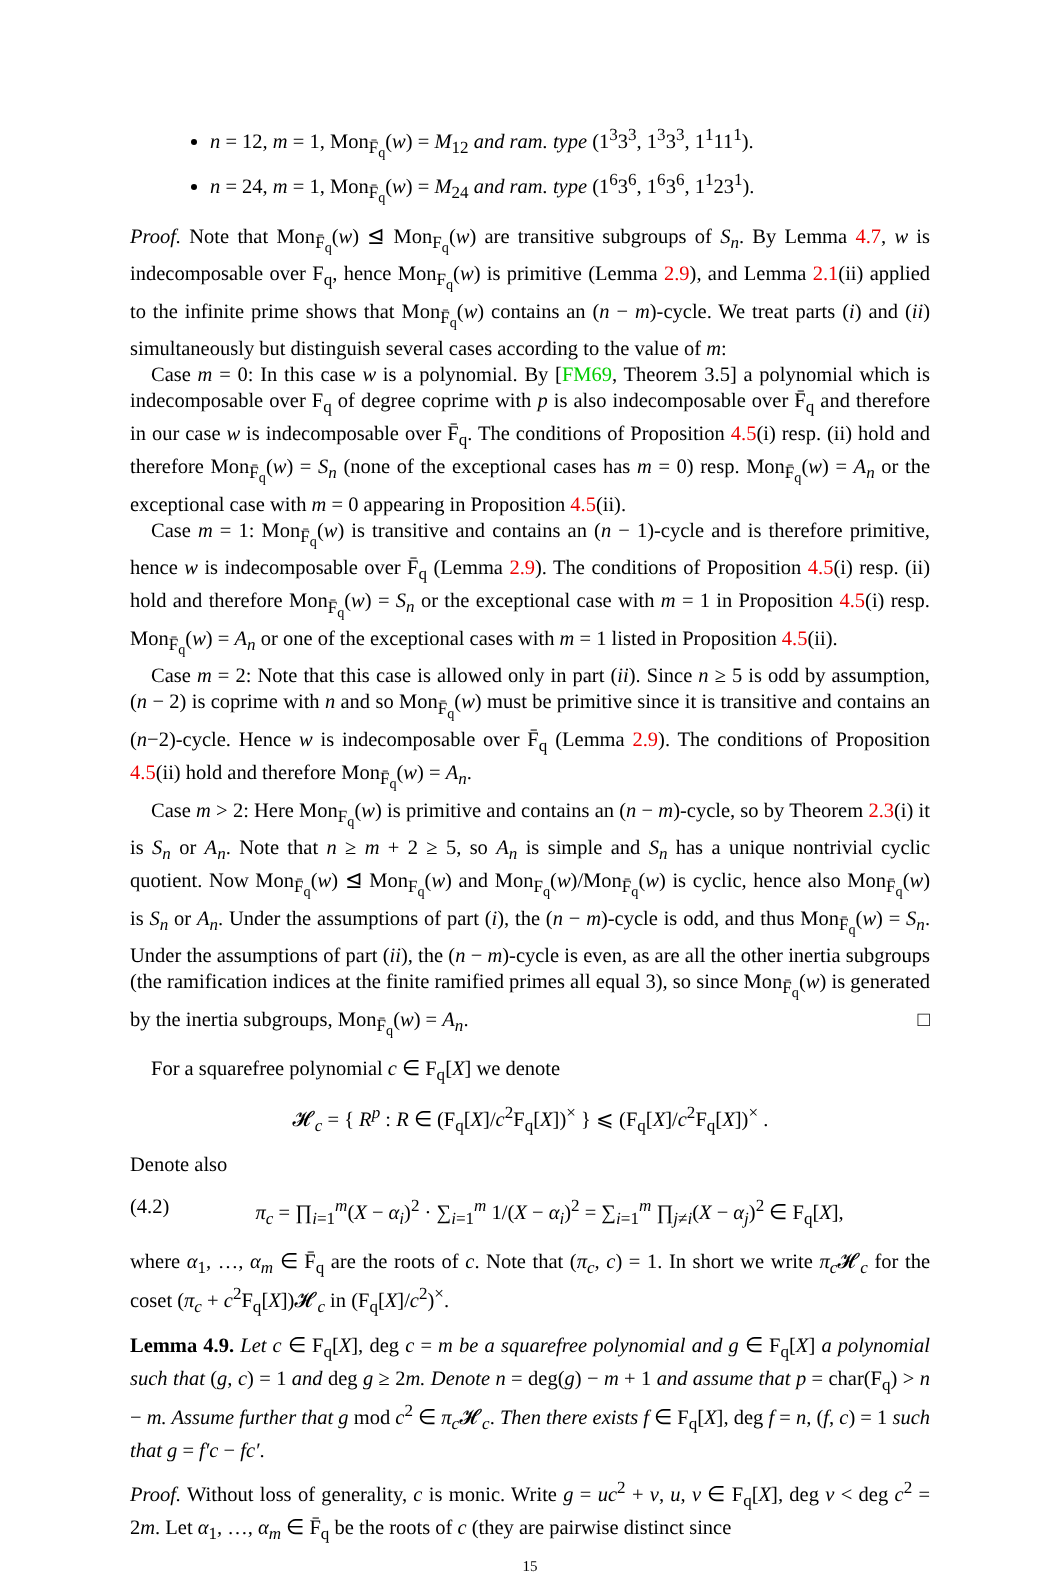n = 12, m = 1, Mon<sub>F̄<sub>q</sub></sub>(w) = M<sub>12</sub> and ram. type (1<sup>3</sup>3<sup>3</sup>, 1<sup>3</sup>3<sup>3</sup>, 1<sup>1</sup>11<sup>1</sup>).
n = 24, m = 1, Mon<sub>F̄<sub>q</sub></sub>(w) = M<sub>24</sub> and ram. type (1<sup>6</sup>3<sup>6</sup>, 1<sup>6</sup>3<sup>6</sup>, 1<sup>1</sup>23<sup>1</sup>).
Proof. Note that Mon<sub>F̄<sub>q</sub></sub>(w) ⊴ Mon<sub>F<sub>q</sub></sub>(w) are transitive subgroups of S<sub>n</sub>. By Lemma 4.7, w is indecomposable over F<sub>q</sub>, hence Mon<sub>F<sub>q</sub></sub>(w) is primitive (Lemma 2.9), and Lemma 2.1(ii) applied to the infinite prime shows that Mon<sub>F̄<sub>q</sub></sub>(w) contains an (n − m)-cycle. We treat parts (i) and (ii) simultaneously but distinguish several cases according to the value of m:
Case m = 0: In this case w is a polynomial. By [FM69, Theorem 3.5] a polynomial which is indecomposable over F<sub>q</sub> of degree coprime with p is also indecomposable over F̄<sub>q</sub> and therefore in our case w is indecomposable over F̄<sub>q</sub>. The conditions of Proposition 4.5(i) resp. (ii) hold and therefore Mon<sub>F̄<sub>q</sub></sub>(w) = S<sub>n</sub> (none of the exceptional cases has m = 0) resp. Mon<sub>F̄<sub>q</sub></sub>(w) = A<sub>n</sub> or the exceptional case with m = 0 appearing in Proposition 4.5(ii).
Case m = 1: Mon<sub>F̄<sub>q</sub></sub>(w) is transitive and contains an (n − 1)-cycle and is therefore primitive, hence w is indecomposable over F̄<sub>q</sub> (Lemma 2.9). The conditions of Proposition 4.5(i) resp. (ii) hold and therefore Mon<sub>F̄<sub>q</sub></sub>(w) = S<sub>n</sub> or the exceptional case with m = 1 in Proposition 4.5(i) resp. Mon<sub>F̄<sub>q</sub></sub>(w) = A<sub>n</sub> or one of the exceptional cases with m = 1 listed in Proposition 4.5(ii).
Case m = 2: Note that this case is allowed only in part (ii). Since n ≥ 5 is odd by assumption, (n − 2) is coprime with n and so Mon<sub>F̄<sub>q</sub></sub>(w) must be primitive since it is transitive and contains an (n−2)-cycle. Hence w is indecomposable over F̄<sub>q</sub> (Lemma 2.9). The conditions of Proposition 4.5(ii) hold and therefore Mon<sub>F̄<sub>q</sub></sub>(w) = A<sub>n</sub>.
Case m > 2: Here Mon<sub>F<sub>q</sub></sub>(w) is primitive and contains an (n − m)-cycle, so by Theorem 2.3(i) it is S<sub>n</sub> or A<sub>n</sub>. Note that n ≥ m + 2 ≥ 5, so A<sub>n</sub> is simple and S<sub>n</sub> has a unique nontrivial cyclic quotient. Now Mon<sub>F̄<sub>q</sub></sub>(w) ⊴ Mon<sub>F<sub>q</sub></sub>(w) and Mon<sub>F<sub>q</sub></sub>(w)/Mon<sub>F̄<sub>q</sub></sub>(w) is cyclic, hence also Mon<sub>F̄<sub>q</sub></sub>(w) is S<sub>n</sub> or A<sub>n</sub>. Under the assumptions of part (i), the (n − m)-cycle is odd, and thus Mon<sub>F̄<sub>q</sub></sub>(w) = S<sub>n</sub>. Under the assumptions of part (ii), the (n − m)-cycle is even, as are all the other inertia subgroups (the ramification indices at the finite ramified primes all equal 3), so since Mon<sub>F̄<sub>q</sub></sub>(w) is generated by the inertia subgroups, Mon<sub>F̄<sub>q</sub></sub>(w) = A<sub>n</sub>. □
For a squarefree polynomial c ∈ F<sub>q</sub>[X] we denote
𝓗<sub>c</sub> = { R<sup>p</sup> : R ∈ (F<sub>q</sub>[X]/c<sup>2</sup>F<sub>q</sub>[X])<sup>×</sup> } ⩽ (F<sub>q</sub>[X]/c<sup>2</sup>F<sub>q</sub>[X])<sup>×</sup> .
Denote also
(4.2) π<sub>c</sub> = ∏<sub>i=1</sub><sup>m</sup>(X − α<sub>i</sub>)<sup>2</sup> · ∑<sub>i=1</sub><sup>m</sup> 1/(X − α<sub>i</sub>)<sup>2</sup> = ∑<sub>i=1</sub><sup>m</sup> ∏<sub>j≠i</sub>(X − α<sub>j</sub>)<sup>2</sup> ∈ F<sub>q</sub>[X],
where α<sub>1</sub>, …, α<sub>m</sub> ∈ F̄<sub>q</sub> are the roots of c. Note that (π<sub>c</sub>, c) = 1. In short we write π<sub>c</sub> 𝓗<sub>c</sub> for the coset (π<sub>c</sub> + c<sup>2</sup>F<sub>q</sub>[X])𝓗<sub>c</sub> in (F<sub>q</sub>[X]/c<sup>2</sup>)<sup>×</sup>.
Lemma 4.9. Let c ∈ F<sub>q</sub>[X], deg c = m be a squarefree polynomial and g ∈ F<sub>q</sub>[X] a polynomial such that (g, c) = 1 and deg g ≥ 2m. Denote n = deg(g) − m + 1 and assume that p = char(F<sub>q</sub>) > n − m. Assume further that g mod c<sup>2</sup> ∈ π<sub>c</sub> 𝓗<sub>c</sub>. Then there exists f ∈ F<sub>q</sub>[X], deg f = n, (f, c) = 1 such that g = f′c − fc′.
Proof. Without loss of generality, c is monic. Write g = uc<sup>2</sup> + v, u, v ∈ F<sub>q</sub>[X], deg v < deg c<sup>2</sup> = 2m. Let α<sub>1</sub>, …, α<sub>m</sub> ∈ F̄<sub>q</sub> be the roots of c (they are pairwise distinct since
15